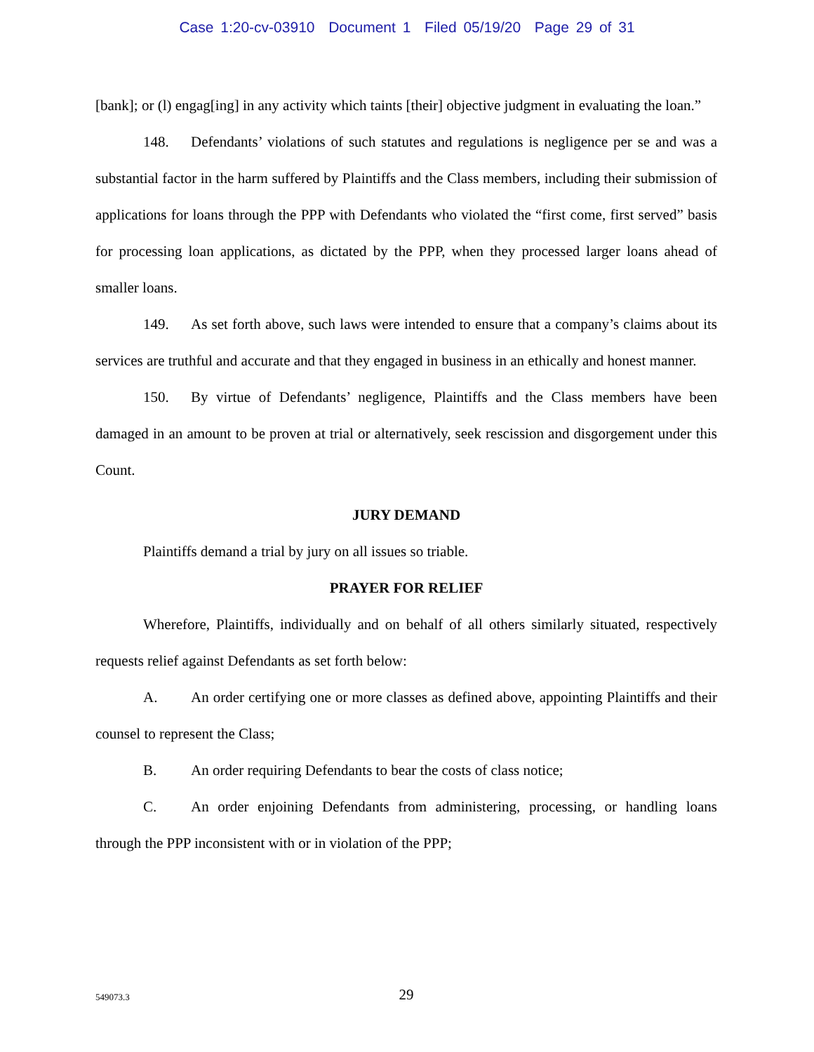Case 1:20-cv-03910 Document 1 Filed 05/19/20 Page 29 of 31
[bank]; or (l) engag[ing] in any activity which taints [their] objective judgment in evaluating the loan.”
148. Defendants’ violations of such statutes and regulations is negligence per se and was a substantial factor in the harm suffered by Plaintiffs and the Class members, including their submission of applications for loans through the PPP with Defendants who violated the “first come, first served” basis for processing loan applications, as dictated by the PPP, when they processed larger loans ahead of smaller loans.
149. As set forth above, such laws were intended to ensure that a company’s claims about its services are truthful and accurate and that they engaged in business in an ethically and honest manner.
150. By virtue of Defendants’ negligence, Plaintiffs and the Class members have been damaged in an amount to be proven at trial or alternatively, seek rescission and disgorgement under this Count.
JURY DEMAND
Plaintiffs demand a trial by jury on all issues so triable.
PRAYER FOR RELIEF
Wherefore, Plaintiffs, individually and on behalf of all others similarly situated, respectively requests relief against Defendants as set forth below:
A. An order certifying one or more classes as defined above, appointing Plaintiffs and their counsel to represent the Class;
B. An order requiring Defendants to bear the costs of class notice;
C. An order enjoining Defendants from administering, processing, or handling loans through the PPP inconsistent with or in violation of the PPP;
549073.3
29